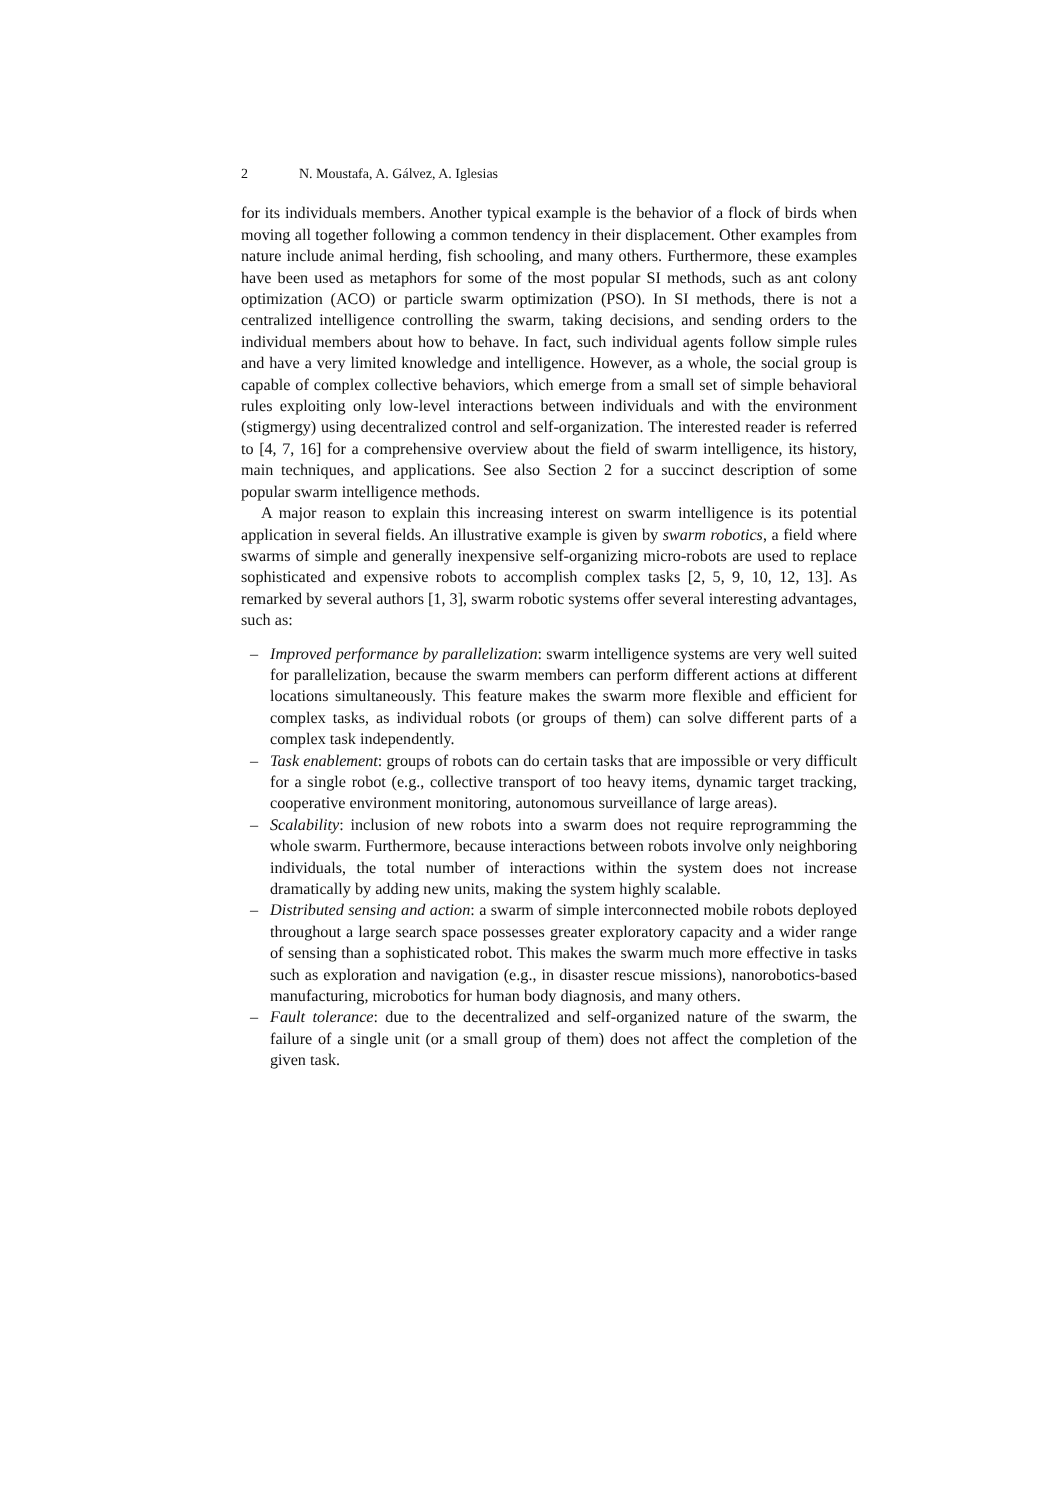2 N. Moustafa, A. Gálvez, A. Iglesias
for its individuals members. Another typical example is the behavior of a flock of birds when moving all together following a common tendency in their displacement. Other examples from nature include animal herding, fish schooling, and many others. Furthermore, these examples have been used as metaphors for some of the most popular SI methods, such as ant colony optimization (ACO) or particle swarm optimization (PSO). In SI methods, there is not a centralized intelligence controlling the swarm, taking decisions, and sending orders to the individual members about how to behave. In fact, such individual agents follow simple rules and have a very limited knowledge and intelligence. However, as a whole, the social group is capable of complex collective behaviors, which emerge from a small set of simple behavioral rules exploiting only low-level interactions between individuals and with the environment (stigmergy) using decentralized control and self-organization. The interested reader is referred to [4, 7, 16] for a comprehensive overview about the field of swarm intelligence, its history, main techniques, and applications. See also Section 2 for a succinct description of some popular swarm intelligence methods.
A major reason to explain this increasing interest on swarm intelligence is its potential application in several fields. An illustrative example is given by swarm robotics, a field where swarms of simple and generally inexpensive self-organizing micro-robots are used to replace sophisticated and expensive robots to accomplish complex tasks [2, 5, 9, 10, 12, 13]. As remarked by several authors [1, 3], swarm robotic systems offer several interesting advantages, such as:
– Improved performance by parallelization: swarm intelligence systems are very well suited for parallelization, because the swarm members can perform different actions at different locations simultaneously. This feature makes the swarm more flexible and efficient for complex tasks, as individual robots (or groups of them) can solve different parts of a complex task independently.
– Task enablement: groups of robots can do certain tasks that are impossible or very difficult for a single robot (e.g., collective transport of too heavy items, dynamic target tracking, cooperative environment monitoring, autonomous surveillance of large areas).
– Scalability: inclusion of new robots into a swarm does not require reprogramming the whole swarm. Furthermore, because interactions between robots involve only neighboring individuals, the total number of interactions within the system does not increase dramatically by adding new units, making the system highly scalable.
– Distributed sensing and action: a swarm of simple interconnected mobile robots deployed throughout a large search space possesses greater exploratory capacity and a wider range of sensing than a sophisticated robot. This makes the swarm much more effective in tasks such as exploration and navigation (e.g., in disaster rescue missions), nanorobotics-based manufacturing, microbotics for human body diagnosis, and many others.
– Fault tolerance: due to the decentralized and self-organized nature of the swarm, the failure of a single unit (or a small group of them) does not affect the completion of the given task.